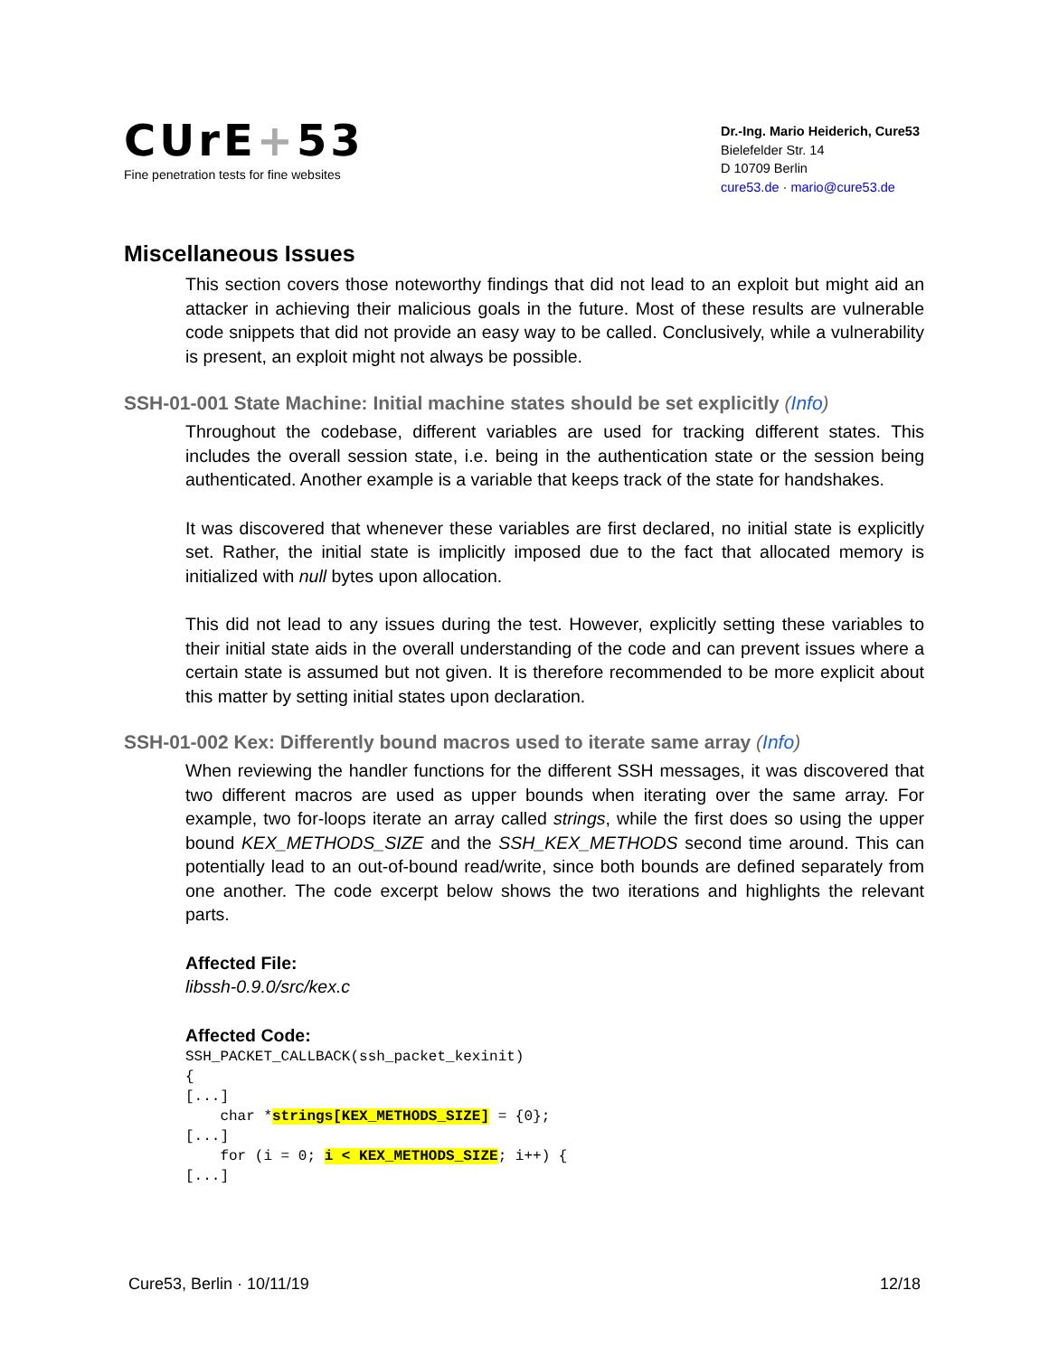CUrE+53
Fine penetration tests for fine websites
Dr.-Ing. Mario Heiderich, Cure53
Bielefelder Str. 14
D 10709 Berlin
cure53.de · mario@cure53.de
Miscellaneous Issues
This section covers those noteworthy findings that did not lead to an exploit but might aid an attacker in achieving their malicious goals in the future. Most of these results are vulnerable code snippets that did not provide an easy way to be called. Conclusively, while a vulnerability is present, an exploit might not always be possible.
SSH-01-001 State Machine: Initial machine states should be set explicitly (Info)
Throughout the codebase, different variables are used for tracking different states. This includes the overall session state, i.e. being in the authentication state or the session being authenticated. Another example is a variable that keeps track of the state for handshakes.
It was discovered that whenever these variables are first declared, no initial state is explicitly set. Rather, the initial state is implicitly imposed due to the fact that allocated memory is initialized with null bytes upon allocation.
This did not lead to any issues during the test. However, explicitly setting these variables to their initial state aids in the overall understanding of the code and can prevent issues where a certain state is assumed but not given. It is therefore recommended to be more explicit about this matter by setting initial states upon declaration.
SSH-01-002 Kex: Differently bound macros used to iterate same array (Info)
When reviewing the handler functions for the different SSH messages, it was discovered that two different macros are used as upper bounds when iterating over the same array. For example, two for-loops iterate an array called strings, while the first does so using the upper bound KEX_METHODS_SIZE and the SSH_KEX_METHODS second time around. This can potentially lead to an out-of-bound read/write, since both bounds are defined separately from one another. The code excerpt below shows the two iterations and highlights the relevant parts.
Affected File:
libssh-0.9.0/src/kex.c
Affected Code:
SSH_PACKET_CALLBACK(ssh_packet_kexinit)
{
[...]
    char *strings[KEX_METHODS_SIZE] = {0};
[...]
    for (i = 0; i < KEX_METHODS_SIZE; i++) {
[...]
Cure53, Berlin · 10/11/19 12/18